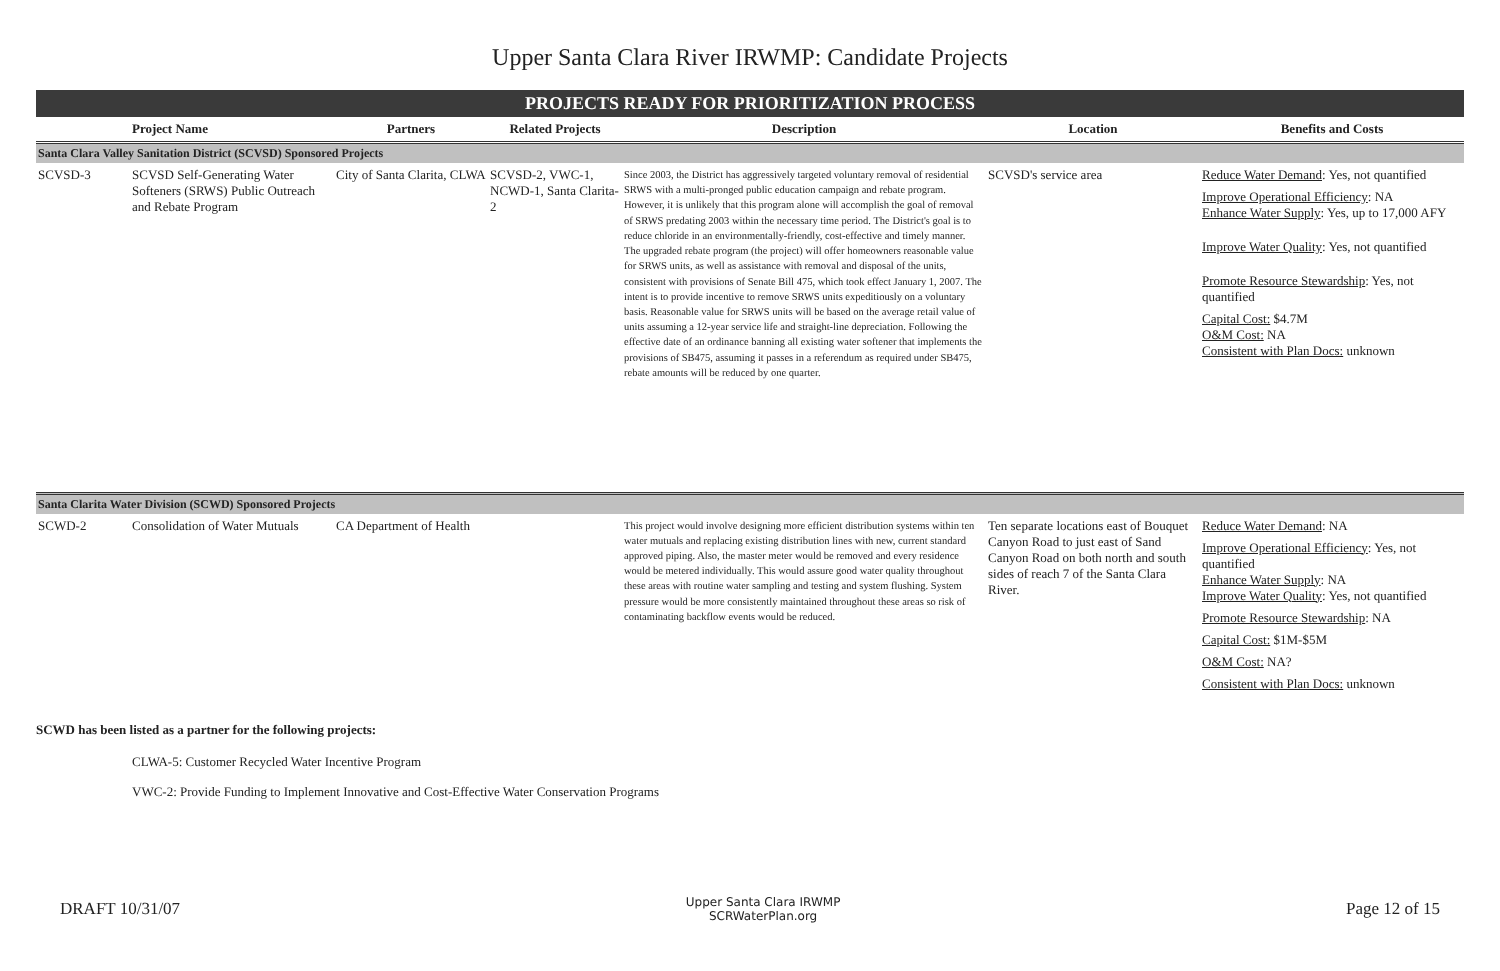Upper Santa Clara River IRWMP: Candidate Projects
PROJECTS READY FOR PRIORITIZATION PROCESS
| | Project Name | Partners | Related Projects | Description | Location | Benefits and Costs |
| --- | --- | --- | --- | --- | --- | --- |
| Santa Clara Valley Sanitation District (SCVSD) Sponsored Projects | | | | | | |
| SCVSD-3 | SCVSD Self-Generating Water Softeners (SRWS) Public Outreach and Rebate Program | City of Santa Clarita, CLWA | SCVSD-2, VWC-1, NCWD-1, Santa Clarita-2 | Since 2003, the District has aggressively targeted voluntary removal of residential SRWS with a multi-pronged public education campaign and rebate program. However, it is unlikely that this program alone will accomplish the goal of removal of SRWS predating 2003 within the necessary time period. The District's goal is to reduce chloride in an environmentally-friendly, cost-effective and timely manner. The upgraded rebate program (the project) will offer homeowners reasonable value for SRWS units, as well as assistance with removal and disposal of the units, consistent with provisions of Senate Bill 475, which took effect January 1, 2007. The intent is to provide incentive to remove SRWS units expeditiously on a voluntary basis. Reasonable value for SRWS units will be based on the average retail value of units assuming a 12-year service life and straight-line depreciation. Following the effective date of an ordinance banning all existing water softener that implements the provisions of SB475, assuming it passes in a referendum as required under SB475, rebate amounts will be reduced by one quarter. | SCVSD's service area | Reduce Water Demand : Yes, not quantified Improve Operational Efficiency : NA Enhance Water Supply : Yes, up to 17,000 AFY Improve Water Quality : Yes, not quantified Promote Resource Stewardship : Yes, not quantified Capital Cost: $4.7M O&M Cost: NA Consistent with Plan Docs: unknown |
| Santa Clarita Water Division (SCWD) Sponsored Projects | | | | | | |
| SCWD-2 | Consolidation of Water Mutuals | CA Department of Health | | This project would involve designing more efficient distribution systems within ten water mutuals and replacing existing distribution lines with new, current standard approved piping. Also, the master meter would be removed and every residence would be metered individually. This would assure good water quality throughout these areas with routine water sampling and testing and system flushing. System pressure would be more consistently maintained throughout these areas so risk of contaminating backflow events would be reduced. | Ten separate locations east of Bouquet Canyon Road to just east of Sand Canyon Road on both north and south sides of reach 7 of the Santa Clara River. | Reduce Water Demand : NA Improve Operational Efficiency : Yes, not quantified Enhance Water Supply : NA Improve Water Quality : Yes, not quantified Promote Resource Stewardship : NA Capital Cost: $1M-$5M O&M Cost: NA? Consistent with Plan Docs: unknown |
SCWD has been listed as a partner for the following projects:
CLWA-5: Customer Recycled Water Incentive Program
VWC-2: Provide Funding to Implement Innovative and Cost-Effective Water Conservation Programs
DRAFT 10/31/07
Upper Santa Clara IRWMP
SCRWaterPlan.org
Page 12 of 15